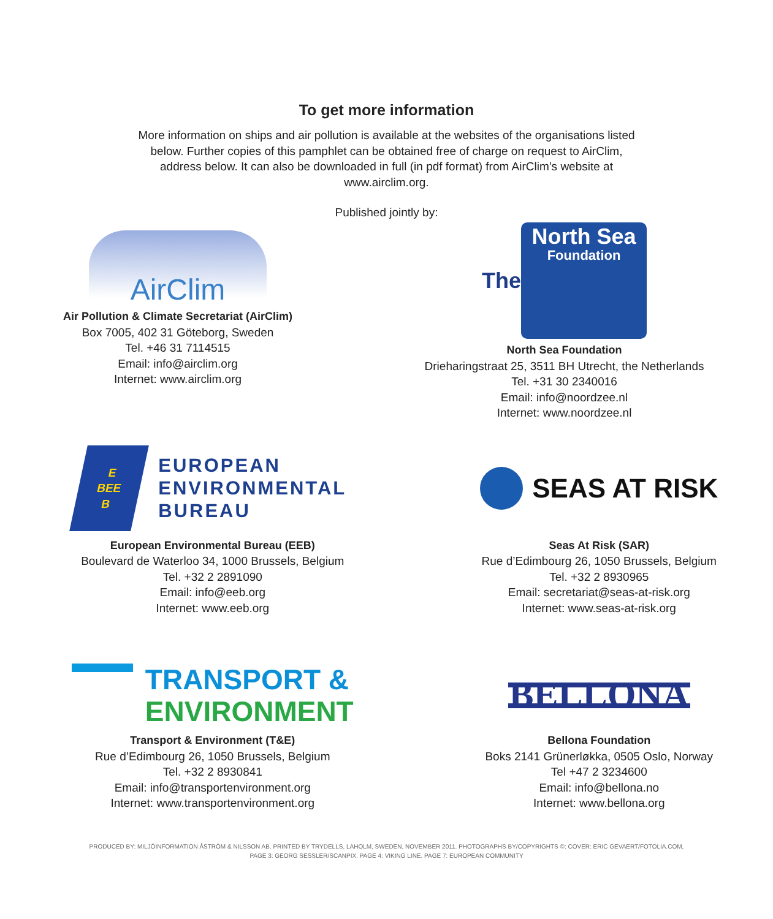To get more information
More information on ships and air pollution is available at the websites of the organisations listed below. Further copies of this pamphlet can be obtained free of charge on request to AirClim, address below. It can also be downloaded in full (in pdf format) from AirClim’s website at www.airclim.org.
Published jointly by:
AirClim
Air Pollution & Climate Secretariat (AirClim)
Box 7005, 402 31 Göteborg, Sweden
Tel. +46 31 7114515
Email: info@airclim.org
Internet: www.airclim.org
The
North Sea
Foundation
North Sea Foundation
Drieharingstraat 25, 3511 BH Utrecht, the Netherlands
Tel. +31 30 2340016
Email: info@noordzee.nl
Internet: www.noordzee.nl
E
BEE
B
EUROPEAN
ENVIRONMENTAL
BUREAU
European Environmental Bureau (EEB)
Boulevard de Waterloo 34, 1000 Brussels, Belgium
Tel. +32 2 2891090
Email: info@eeb.org
Internet: www.eeb.org
SEAS AT RISK
Seas At Risk (SAR)
Rue d’Edimbourg 26, 1050 Brussels, Belgium
Tel. +32 2 8930965
Email: secretariat@seas-at-risk.org
Internet: www.seas-at-risk.org
TRANSPORT &
ENVIRONMENT
Transport & Environment (T&E)
Rue d’Edimbourg 26, 1050 Brussels, Belgium
Tel. +32 2 8930841
Email: info@transportenvironment.org
Internet: www.transportenvironment.org
BELLONA
Bellona Foundation
Boks 2141 Grünerløkka, 0505 Oslo, Norway
Tel +47 2 3234600
Email: info@bellona.no
Internet: www.bellona.org
PRODUCED BY: MILJÖINFORMATION ÅSTRÖM & NILSSON AB. PRINTED BY TRYDELLS, LAHOLM, SWEDEN, NOVEMBER 2011. PHOTOGRAPHS BY/COPYRIGHTS ©: COVER: ERIC GEVAERT/FOTOLIA.COM,
PAGE 3: GEORG SESSLER/SCANPIX. PAGE 4: VIKING LINE. PAGE 7: EUROPEAN COMMUNITY